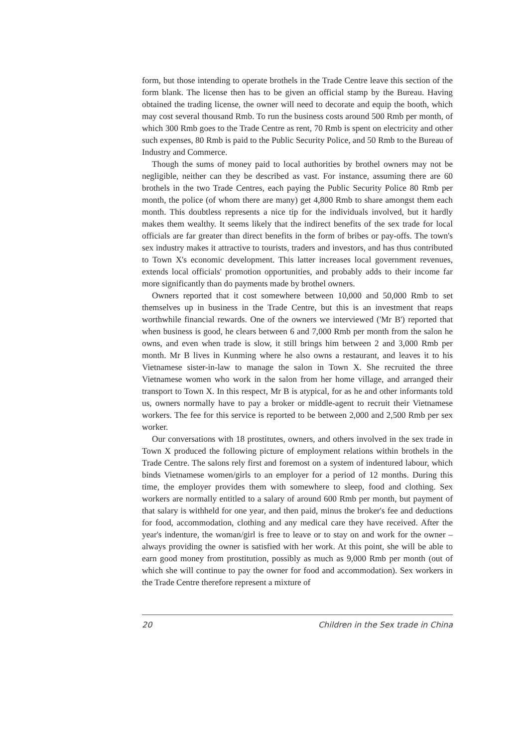form, but those intending to operate brothels in the Trade Centre leave this section of the form blank. The license then has to be given an official stamp by the Bureau. Having obtained the trading license, the owner will need to decorate and equip the booth, which may cost several thousand Rmb. To run the business costs around 500 Rmb per month, of which 300 Rmb goes to the Trade Centre as rent, 70 Rmb is spent on electricity and other such expenses, 80 Rmb is paid to the Public Security Police, and 50 Rmb to the Bureau of Industry and Commerce.
Though the sums of money paid to local authorities by brothel owners may not be negligible, neither can they be described as vast. For instance, assuming there are 60 brothels in the two Trade Centres, each paying the Public Security Police 80 Rmb per month, the police (of whom there are many) get 4,800 Rmb to share amongst them each month. This doubtless represents a nice tip for the individuals involved, but it hardly makes them wealthy. It seems likely that the indirect benefits of the sex trade for local officials are far greater than direct benefits in the form of bribes or pay-offs. The town's sex industry makes it attractive to tourists, traders and investors, and has thus contributed to Town X's economic development. This latter increases local government revenues, extends local officials' promotion opportunities, and probably adds to their income far more significantly than do payments made by brothel owners.
Owners reported that it cost somewhere between 10,000 and 50,000 Rmb to set themselves up in business in the Trade Centre, but this is an investment that reaps worthwhile financial rewards. One of the owners we interviewed ('Mr B') reported that when business is good, he clears between 6 and 7,000 Rmb per month from the salon he owns, and even when trade is slow, it still brings him between 2 and 3,000 Rmb per month. Mr B lives in Kunming where he also owns a restaurant, and leaves it to his Vietnamese sister-in-law to manage the salon in Town X. She recruited the three Vietnamese women who work in the salon from her home village, and arranged their transport to Town X. In this respect, Mr B is atypical, for as he and other informants told us, owners normally have to pay a broker or middle-agent to recruit their Vietnamese workers. The fee for this service is reported to be between 2,000 and 2,500 Rmb per sex worker.
Our conversations with 18 prostitutes, owners, and others involved in the sex trade in Town X produced the following picture of employment relations within brothels in the Trade Centre. The salons rely first and foremost on a system of indentured labour, which binds Vietnamese women/girls to an employer for a period of 12 months. During this time, the employer provides them with somewhere to sleep, food and clothing. Sex workers are normally entitled to a salary of around 600 Rmb per month, but payment of that salary is withheld for one year, and then paid, minus the broker's fee and deductions for food, accommodation, clothing and any medical care they have received. After the year's indenture, the woman/girl is free to leave or to stay on and work for the owner – always providing the owner is satisfied with her work. At this point, she will be able to earn good money from prostitution, possibly as much as 9,000 Rmb per month (out of which she will continue to pay the owner for food and accommodation). Sex workers in the Trade Centre therefore represent a mixture of
20 Children in the Sex trade in China